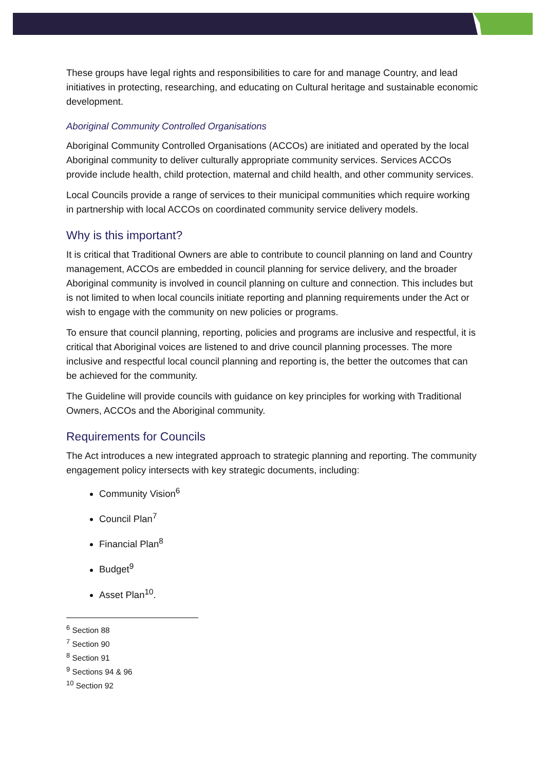These groups have legal rights and responsibilities to care for and manage Country, and lead initiatives in protecting, researching, and educating on Cultural heritage and sustainable economic development.
Aboriginal Community Controlled Organisations
Aboriginal Community Controlled Organisations (ACCOs) are initiated and operated by the local Aboriginal community to deliver culturally appropriate community services. Services ACCOs provide include health, child protection, maternal and child health, and other community services.
Local Councils provide a range of services to their municipal communities which require working in partnership with local ACCOs on coordinated community service delivery models.
Why is this important?
It is critical that Traditional Owners are able to contribute to council planning on land and Country management, ACCOs are embedded in council planning for service delivery, and the broader Aboriginal community is involved in council planning on culture and connection. This includes but is not limited to when local councils initiate reporting and planning requirements under the Act or wish to engage with the community on new policies or programs.
To ensure that council planning, reporting, policies and programs are inclusive and respectful, it is critical that Aboriginal voices are listened to and drive council planning processes. The more inclusive and respectful local council planning and reporting is, the better the outcomes that can be achieved for the community.
The Guideline will provide councils with guidance on key principles for working with Traditional Owners, ACCOs and the Aboriginal community.
Requirements for Councils
The Act introduces a new integrated approach to strategic planning and reporting. The community engagement policy intersects with key strategic documents, including:
Community Vision<sup>6</sup>
Council Plan<sup>7</sup>
Financial Plan<sup>8</sup>
Budget<sup>9</sup>
Asset Plan<sup>10</sup>.
<sup>6</sup> Section 88
<sup>7</sup> Section 90
<sup>8</sup> Section 91
<sup>9</sup> Sections 94 & 96
<sup>10</sup> Section 92